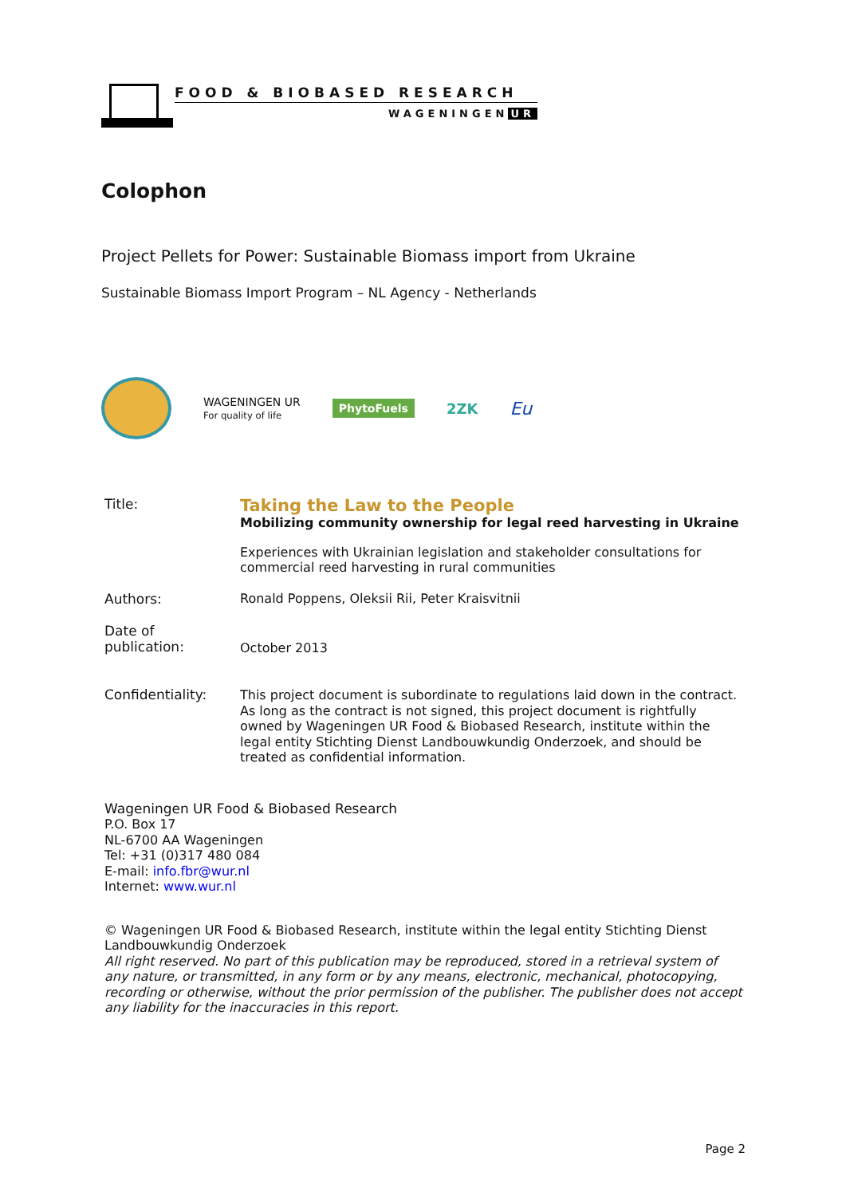FOOD & BIOBASED RESEARCH
WAGENINGEN UR
Colophon
Project Pellets for Power: Sustainable Biomass import from Ukraine
Sustainable Biomass Import Program – NL Agency - Netherlands
WAGENINGEN UR
For quality of life
PhytoFuels
2ZK
Eu
Title:
Taking the Law to the People
Mobilizing community ownership for legal reed harvesting in Ukraine
Experiences with Ukrainian legislation and stakeholder consultations for commercial reed harvesting in rural communities
Authors: Ronald Poppens, Oleksii Rii, Peter Kraisvitnii
Date of
publication:
October 2013
Confidentiality: This project document is subordinate to regulations laid down in the contract. As long as the contract is not signed, this project document is rightfully owned by Wageningen UR Food & Biobased Research, institute within the legal entity Stichting Dienst Landbouwkundig Onderzoek, and should be treated as confidential information.
Wageningen UR Food & Biobased Research
P.O. Box 17
NL-6700 AA Wageningen
Tel: +31 (0)317 480 084
E-mail: info.fbr@wur.nl
Internet: www.wur.nl
© Wageningen UR Food & Biobased Research, institute within the legal entity Stichting Dienst Landbouwkundig Onderzoek
All right reserved. No part of this publication may be reproduced, stored in a retrieval system of any nature, or transmitted, in any form or by any means, electronic, mechanical, photocopying, recording or otherwise, without the prior permission of the publisher. The publisher does not accept any liability for the inaccuracies in this report.
Page 2